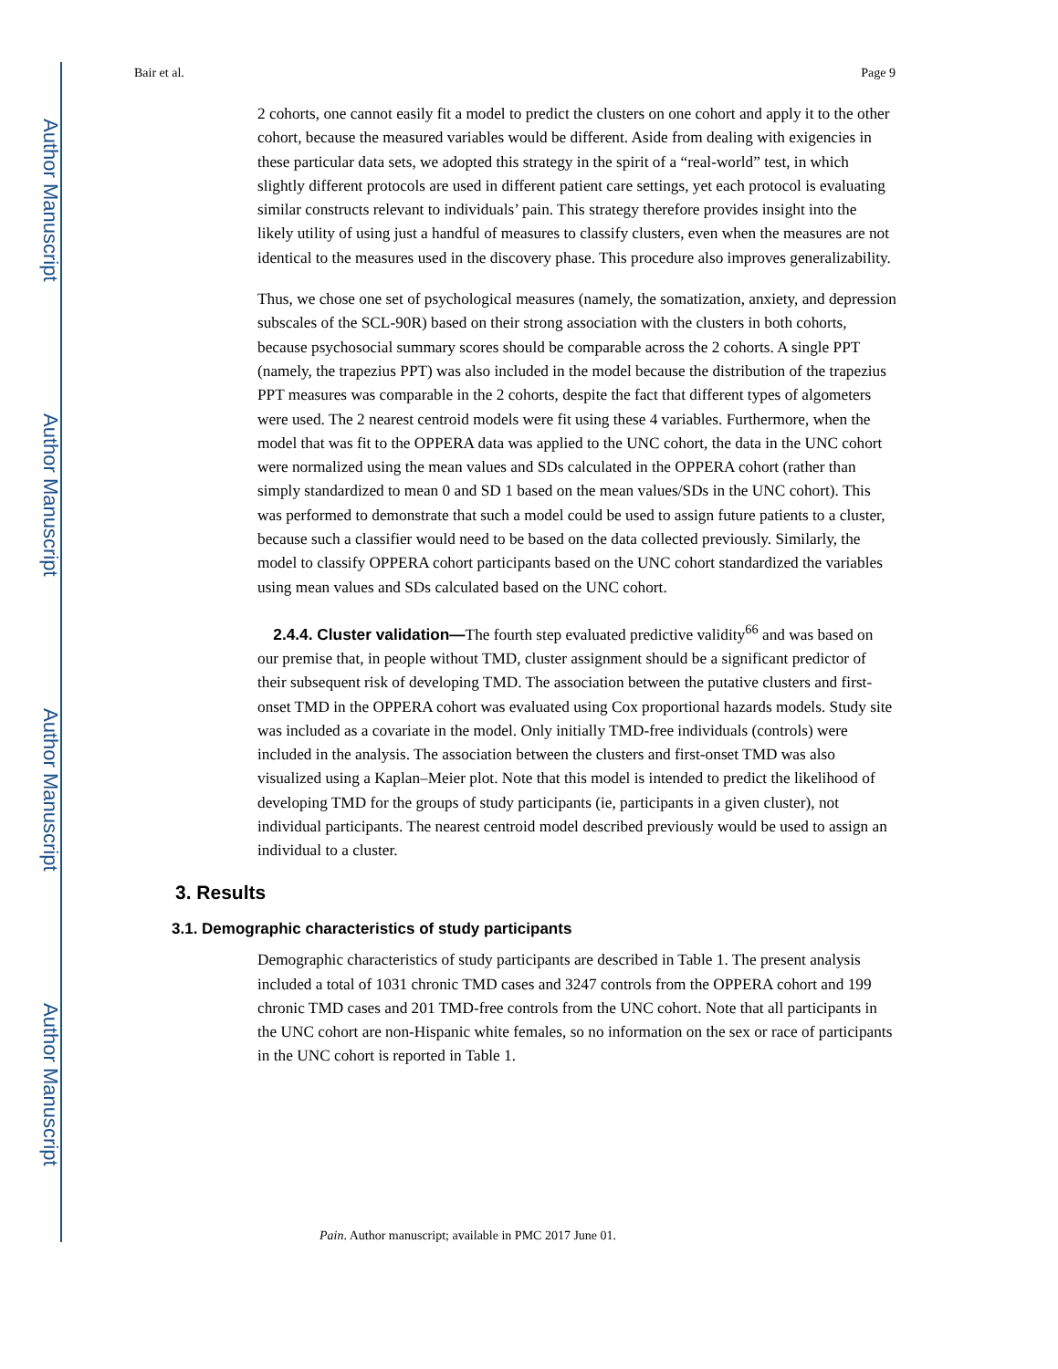Author Manuscript
Author Manuscript
Author Manuscript
Author Manuscript
Bair et al. Page 9
2 cohorts, one cannot easily fit a model to predict the clusters on one cohort and apply it to the other cohort, because the measured variables would be different. Aside from dealing with exigencies in these particular data sets, we adopted this strategy in the spirit of a “real-world” test, in which slightly different protocols are used in different patient care settings, yet each protocol is evaluating similar constructs relevant to individuals’ pain. This strategy therefore provides insight into the likely utility of using just a handful of measures to classify clusters, even when the measures are not identical to the measures used in the discovery phase. This procedure also improves generalizability.
Thus, we chose one set of psychological measures (namely, the somatization, anxiety, and depression subscales of the SCL-90R) based on their strong association with the clusters in both cohorts, because psychosocial summary scores should be comparable across the 2 cohorts. A single PPT (namely, the trapezius PPT) was also included in the model because the distribution of the trapezius PPT measures was comparable in the 2 cohorts, despite the fact that different types of algometers were used. The 2 nearest centroid models were fit using these 4 variables. Furthermore, when the model that was fit to the OPPERA data was applied to the UNC cohort, the data in the UNC cohort were normalized using the mean values and SDs calculated in the OPPERA cohort (rather than simply standardized to mean 0 and SD 1 based on the mean values/SDs in the UNC cohort). This was performed to demonstrate that such a model could be used to assign future patients to a cluster, because such a classifier would need to be based on the data collected previously. Similarly, the model to classify OPPERA cohort participants based on the UNC cohort standardized the variables using mean values and SDs calculated based on the UNC cohort.
2.4.4. Cluster validation—The fourth step evaluated predictive validity<sup>66</sup> and was based on our premise that, in people without TMD, cluster assignment should be a significant predictor of their subsequent risk of developing TMD. The association between the putative clusters and first-onset TMD in the OPPERA cohort was evaluated using Cox proportional hazards models. Study site was included as a covariate in the model. Only initially TMD-free individuals (controls) were included in the analysis. The association between the clusters and first-onset TMD was also visualized using a Kaplan–Meier plot. Note that this model is intended to predict the likelihood of developing TMD for the groups of study participants (ie, participants in a given cluster), not individual participants. The nearest centroid model described previously would be used to assign an individual to a cluster.
3. Results
3.1. Demographic characteristics of study participants
Demographic characteristics of study participants are described in Table 1. The present analysis included a total of 1031 chronic TMD cases and 3247 controls from the OPPERA cohort and 199 chronic TMD cases and 201 TMD-free controls from the UNC cohort. Note that all participants in the UNC cohort are non-Hispanic white females, so no information on the sex or race of participants in the UNC cohort is reported in Table 1.
Pain. Author manuscript; available in PMC 2017 June 01.